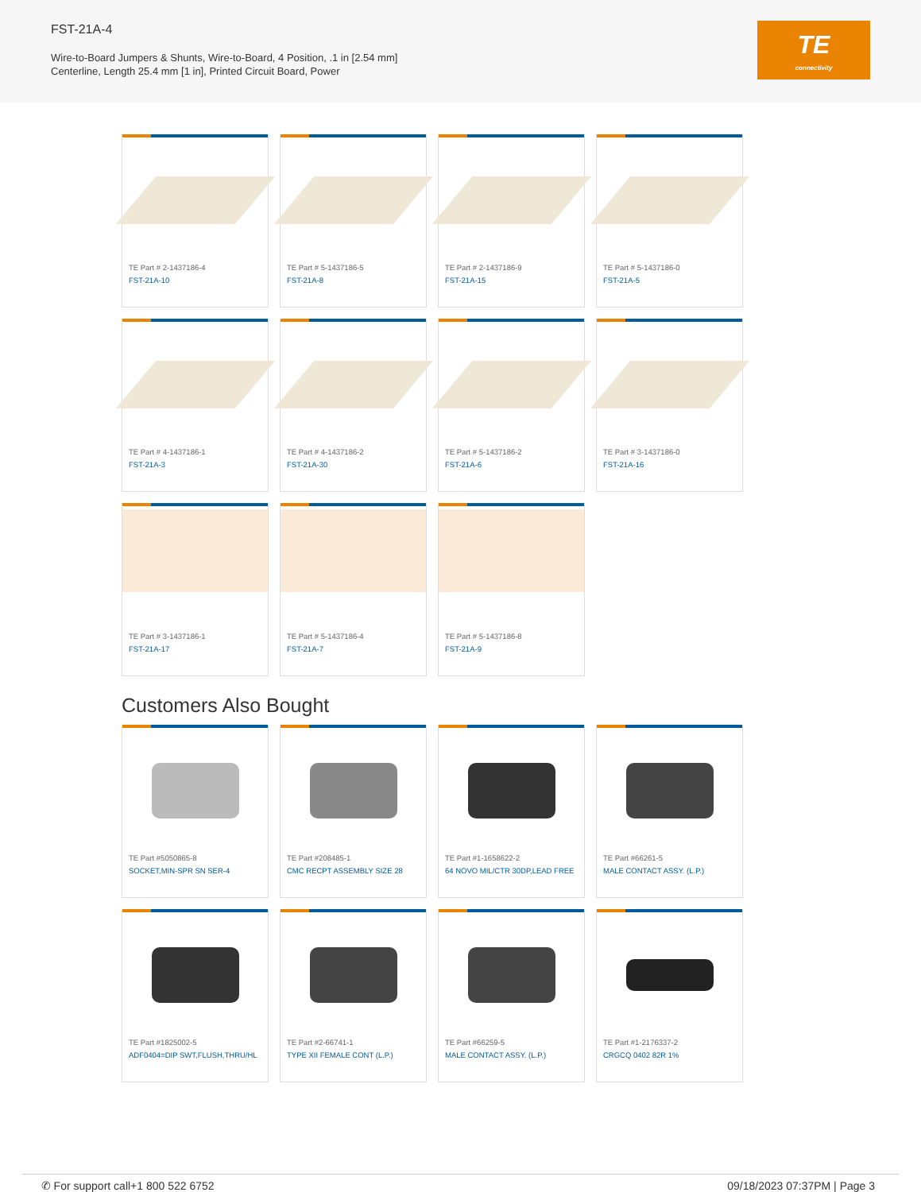FST-21A-4
Wire-to-Board Jumpers & Shunts, Wire-to-Board, 4 Position, .1 in [2.54 mm] Centerline, Length 25.4 mm [1 in], Printed Circuit Board, Power
TE
connectivity
TE Part # 2-1437186-4
FST-21A-10
TE Part # 5-1437186-5
FST-21A-8
TE Part # 2-1437186-9
FST-21A-15
TE Part # 5-1437186-0
FST-21A-5
TE Part # 4-1437186-1
FST-21A-3
TE Part # 4-1437186-2
FST-21A-30
TE Part # 5-1437186-2
FST-21A-6
TE Part # 3-1437186-0
FST-21A-16
TE Part # 3-1437186-1
FST-21A-17
TE Part # 5-1437186-4
FST-21A-7
TE Part # 5-1437186-8
FST-21A-9
Customers Also Bought
TE Part #5050865-8
SOCKET,MIN-SPR SN SER-4
TE Part #208485-1
CMC RECPT ASSEMBLY SIZE 28
TE Part #1-1658622-2
64 NOVO MIL/CTR 30DP,LEAD FREE
TE Part #66261-5
MALE CONTACT ASSY. (L.P.)
TE Part #1825002-5
ADF0404=DIP SWT,FLUSH,THRU/HL
TE Part #2-66741-1
TYPE XII FEMALE CONT (L.P.)
TE Part #66259-5
MALE CONTACT ASSY. (L.P.)
TE Part #1-2176337-2
CRGCQ 0402 82R 1%
✆ For support call+1 800 522 6752 09/18/2023 07:37PM | Page 3